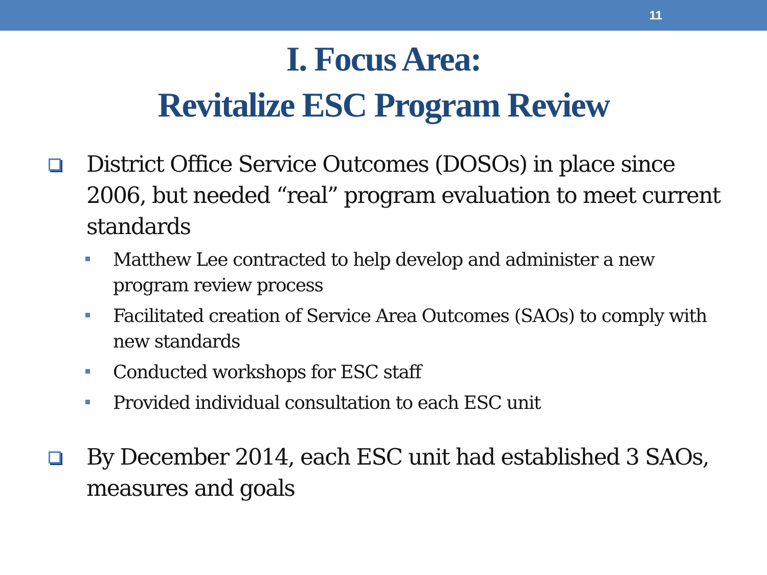11
I. Focus Area:
Revitalize ESC Program Review
District Office Service Outcomes (DOSOs) in place since 2006, but needed “real” program evaluation to meet current standards
Matthew Lee contracted to help develop and administer a new program review process
Facilitated creation of Service Area Outcomes (SAOs) to comply with new standards
Conducted workshops for ESC staff
Provided individual consultation to each ESC unit
By December 2014, each ESC unit had established 3 SAOs, measures and goals